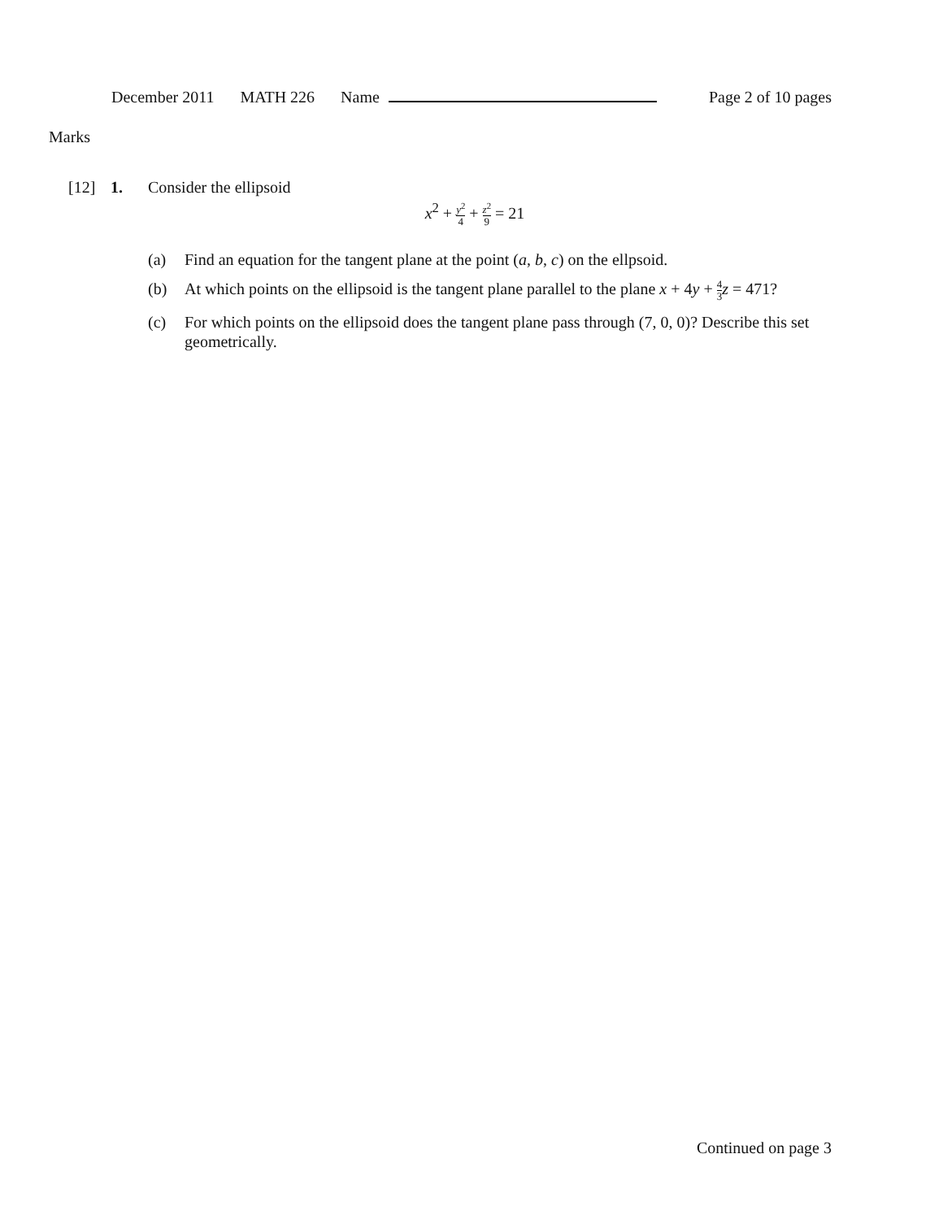December 2011 MATH 226 Name Page 2 of 10 pages
Marks
[12] 1. Consider the ellipsoid
x<sup>2</sup> + y<sup>2</sup> 4 + z<sup>2</sup> 9 = 21
(a) Find an equation for the tangent plane at the point (a, b, c) on the ellpsoid.
(b) At which points on the ellipsoid is the tangent plane parallel to the plane x + 4y + 4 3 z = 471?
(c) For which points on the ellipsoid does the tangent plane pass through (7, 0, 0)? Describe this set geometrically.
Continued on page 3